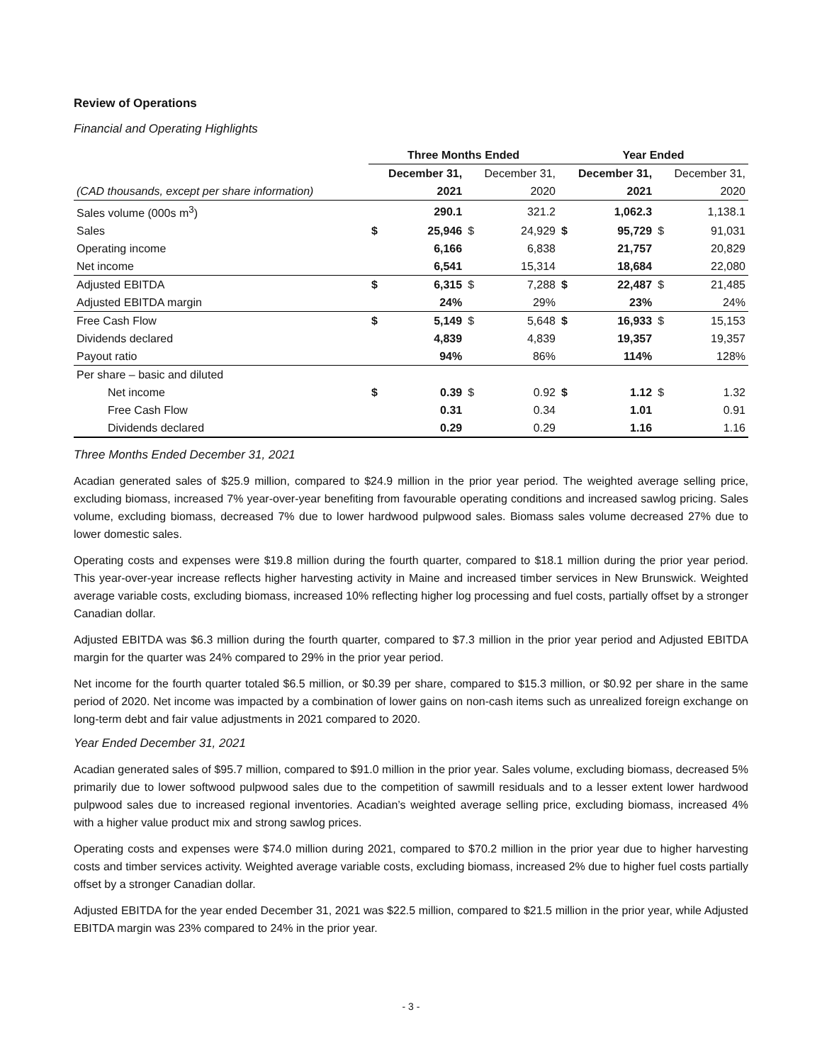Review of Operations
Financial and Operating Highlights
| | Three Months Ended | | | | Year Ended | | | |
| --- | --- | --- | --- | --- | --- | --- | --- | --- |
| | December 31, | | December 31, | | December 31, | | December 31, | |
| (CAD thousands, except per share information) | 2021 | | 2020 | | 2021 | | 2020 | |
| Sales volume (000s m<sup>3</sup>) | | 290.1 | | 321.2 | | 1,062.3 | | 1,138.1 |
| Sales | $ | 25,946 | $ | 24,929 | $ | 95,729 | $ | 91,031 |
| Operating income | | 6,166 | | 6,838 | | 21,757 | | 20,829 |
| Net income | | 6,541 | | 15,314 | | 18,684 | | 22,080 |
| Adjusted EBITDA | $ | 6,315 | $ | 7,288 | $ | 22,487 | $ | 21,485 |
| Adjusted EBITDA margin | | 24% | | 29% | | 23% | | 24% |
| Free Cash Flow | $ | 5,149 | $ | 5,648 | $ | 16,933 | $ | 15,153 |
| Dividends declared | | 4,839 | | 4,839 | | 19,357 | | 19,357 |
| Payout ratio | | 94% | | 86% | | 114% | | 128% |
| Per share – basic and diluted | | | | | | | | |
| Net income | $ | 0.39 | $ | 0.92 | $ | 1.12 | $ | 1.32 |
| Free Cash Flow | | 0.31 | | 0.34 | | 1.01 | | 0.91 |
| Dividends declared | | 0.29 | | 0.29 | | 1.16 | | 1.16 |
Three Months Ended December 31, 2021
Acadian generated sales of $25.9 million, compared to $24.9 million in the prior year period. The weighted average selling price, excluding biomass, increased 7% year-over-year benefiting from favourable operating conditions and increased sawlog pricing. Sales volume, excluding biomass, decreased 7% due to lower hardwood pulpwood sales. Biomass sales volume decreased 27% due to lower domestic sales.
Operating costs and expenses were $19.8 million during the fourth quarter, compared to $18.1 million during the prior year period. This year-over-year increase reflects higher harvesting activity in Maine and increased timber services in New Brunswick. Weighted average variable costs, excluding biomass, increased 10% reflecting higher log processing and fuel costs, partially offset by a stronger Canadian dollar.
Adjusted EBITDA was $6.3 million during the fourth quarter, compared to $7.3 million in the prior year period and Adjusted EBITDA margin for the quarter was 24% compared to 29% in the prior year period.
Net income for the fourth quarter totaled $6.5 million, or $0.39 per share, compared to $15.3 million, or $0.92 per share in the same period of 2020. Net income was impacted by a combination of lower gains on non-cash items such as unrealized foreign exchange on long-term debt and fair value adjustments in 2021 compared to 2020.
Year Ended December 31, 2021
Acadian generated sales of $95.7 million, compared to $91.0 million in the prior year. Sales volume, excluding biomass, decreased 5% primarily due to lower softwood pulpwood sales due to the competition of sawmill residuals and to a lesser extent lower hardwood pulpwood sales due to increased regional inventories. Acadian’s weighted average selling price, excluding biomass, increased 4% with a higher value product mix and strong sawlog prices.
Operating costs and expenses were $74.0 million during 2021, compared to $70.2 million in the prior year due to higher harvesting costs and timber services activity. Weighted average variable costs, excluding biomass, increased 2% due to higher fuel costs partially offset by a stronger Canadian dollar.
Adjusted EBITDA for the year ended December 31, 2021 was $22.5 million, compared to $21.5 million in the prior year, while Adjusted EBITDA margin was 23% compared to 24% in the prior year.
- 3 -